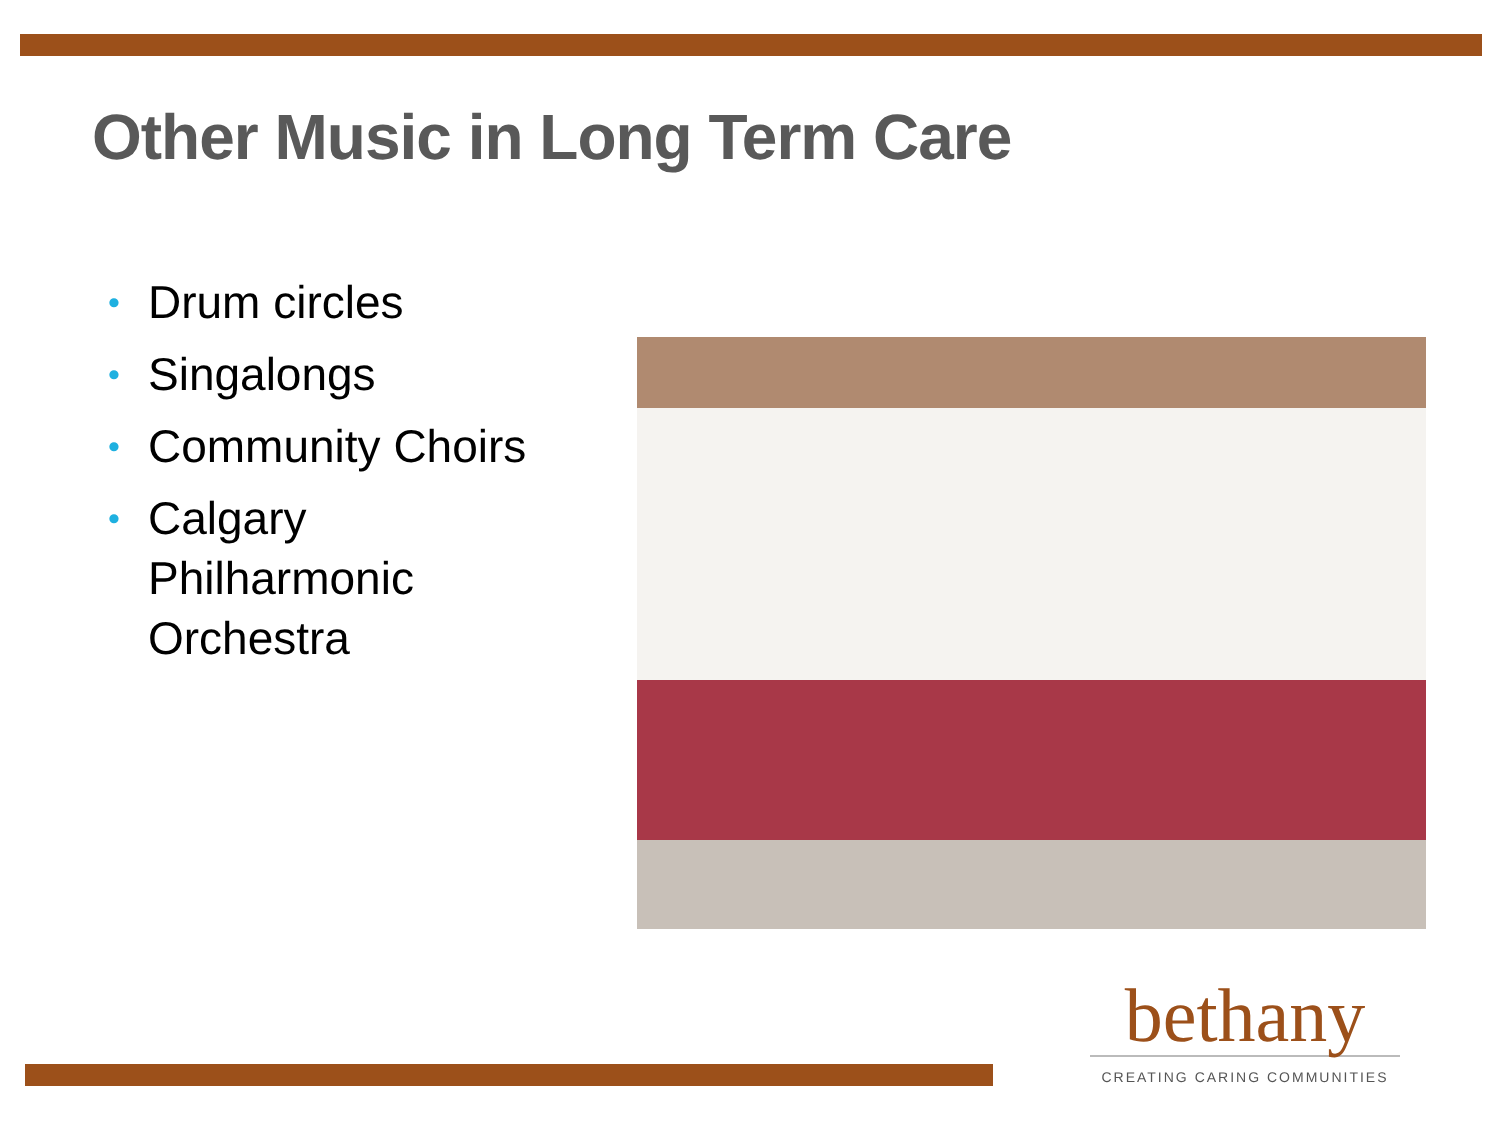Other Music in Long Term Care
• Drum circles
• Singalongs
• Community Choirs
• Calgary Philharmonic Orchestra
bethany
CREATING CARING COMMUNITIES